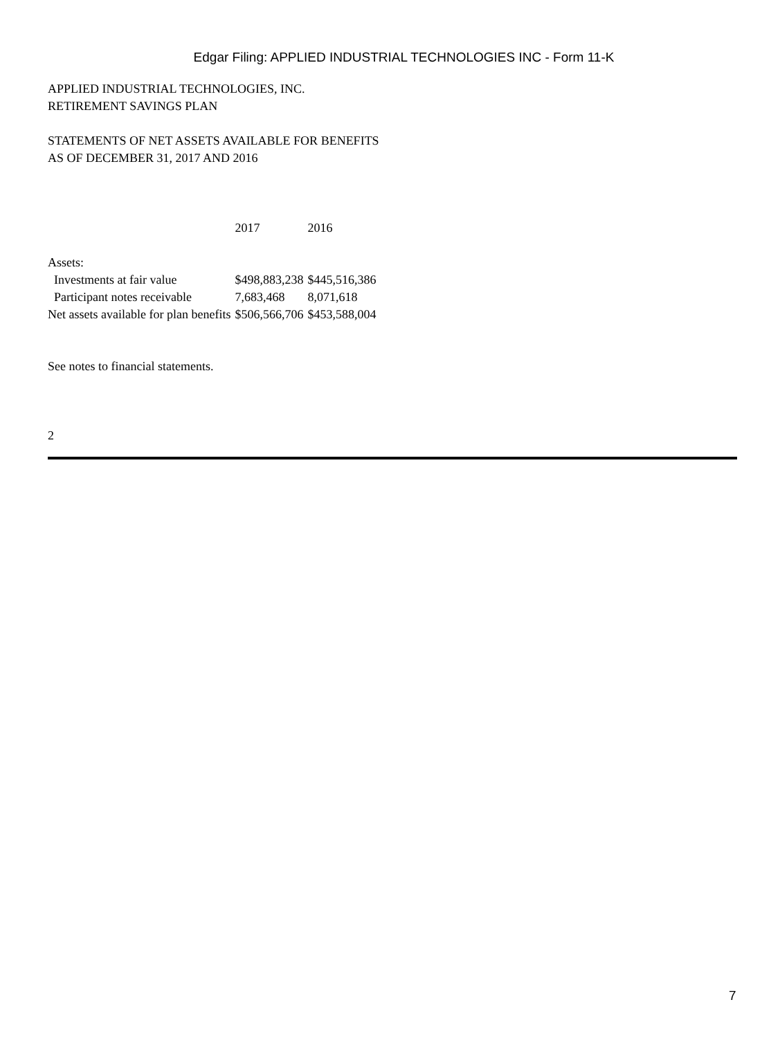Edgar Filing: APPLIED INDUSTRIAL TECHNOLOGIES INC - Form 11-K
APPLIED INDUSTRIAL TECHNOLOGIES, INC.
RETIREMENT SAVINGS PLAN
STATEMENTS OF NET ASSETS AVAILABLE FOR BENEFITS
AS OF DECEMBER 31, 2017 AND 2016
| | 2017 | 2016 |
| Assets: | | |
| Investments at fair value | $498,883,238 | $445,516,386 |
| Participant notes receivable | 7,683,468 | 8,071,618 |
| Net assets available for plan benefits | $506,566,706 | $453,588,004 |
See notes to financial statements.
2
7